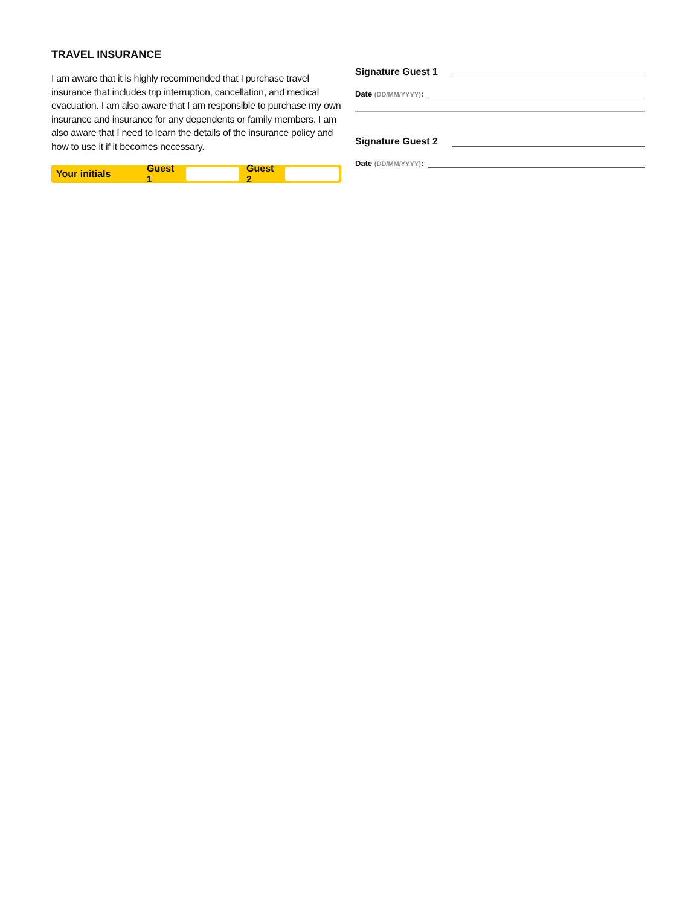TRAVEL INSURANCE
I am aware that it is highly recommended that I purchase travel insurance that includes trip interruption, cancellation, and medical evacuation. I am also aware that I am responsible to purchase my own insurance and insurance for any dependents or family members. I am also aware that I need to learn the details of the insurance policy and how to use it if it becomes necessary.
Your initials Guest 1 Guest 2
Signature Guest 1
Date (DD/MM/YYYY):
Signature Guest 2
Date (DD/MM/YYYY):